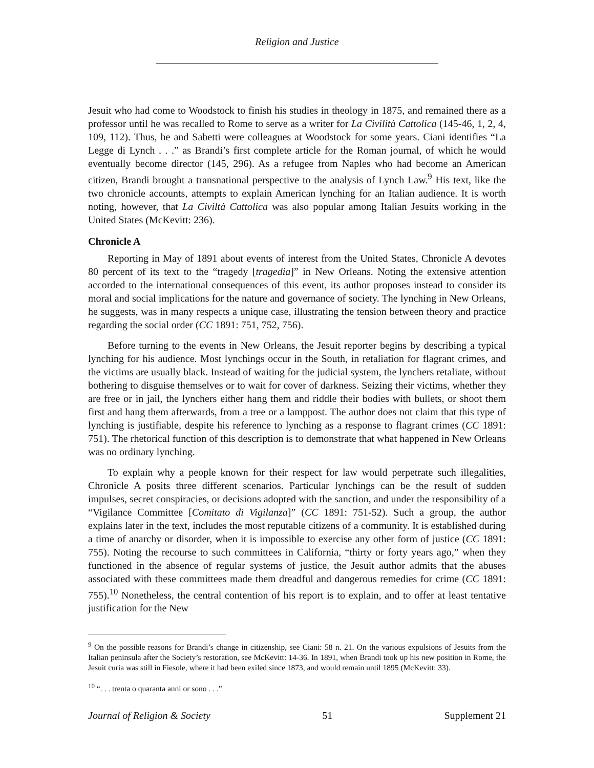Religion and Justice
Jesuit who had come to Woodstock to finish his studies in theology in 1875, and remained there as a professor until he was recalled to Rome to serve as a writer for La Civilità Cattolica (145-46, 1, 2, 4, 109, 112). Thus, he and Sabetti were colleagues at Woodstock for some years. Ciani identifies “La Legge di Lynch . . .” as Brandi’s first complete article for the Roman journal, of which he would eventually become director (145, 296). As a refugee from Naples who had become an American citizen, Brandi brought a transnational perspective to the analysis of Lynch Law.<sup>9</sup> His text, like the two chronicle accounts, attempts to explain American lynching for an Italian audience. It is worth noting, however, that La Civiltà Cattolica was also popular among Italian Jesuits working in the United States (McKevitt: 236).
Chronicle A
Reporting in May of 1891 about events of interest from the United States, Chronicle A devotes 80 percent of its text to the “tragedy [tragedia]” in New Orleans. Noting the extensive attention accorded to the international consequences of this event, its author proposes instead to consider its moral and social implications for the nature and governance of society. The lynching in New Orleans, he suggests, was in many respects a unique case, illustrating the tension between theory and practice regarding the social order (CC 1891: 751, 752, 756).
Before turning to the events in New Orleans, the Jesuit reporter begins by describing a typical lynching for his audience. Most lynchings occur in the South, in retaliation for flagrant crimes, and the victims are usually black. Instead of waiting for the judicial system, the lynchers retaliate, without bothering to disguise themselves or to wait for cover of darkness. Seizing their victims, whether they are free or in jail, the lynchers either hang them and riddle their bodies with bullets, or shoot them first and hang them afterwards, from a tree or a lamppost. The author does not claim that this type of lynching is justifiable, despite his reference to lynching as a response to flagrant crimes (CC 1891: 751). The rhetorical function of this description is to demonstrate that what happened in New Orleans was no ordinary lynching.
To explain why a people known for their respect for law would perpetrate such illegalities, Chronicle A posits three different scenarios. Particular lynchings can be the result of sudden impulses, secret conspiracies, or decisions adopted with the sanction, and under the responsibility of a “Vigilance Committee [Comitato di Vigilanza]” (CC 1891: 751-52). Such a group, the author explains later in the text, includes the most reputable citizens of a community. It is established during a time of anarchy or disorder, when it is impossible to exercise any other form of justice (CC 1891: 755). Noting the recourse to such committees in California, “thirty or forty years ago,” when they functioned in the absence of regular systems of justice, the Jesuit author admits that the abuses associated with these committees made them dreadful and dangerous remedies for crime (CC 1891: 755).<sup>10</sup> Nonetheless, the central contention of his report is to explain, and to offer at least tentative justification for the New
<sup>9</sup> On the possible reasons for Brandi’s change in citizenship, see Ciani: 58 n. 21. On the various expulsions of Jesuits from the Italian peninsula after the Society’s restoration, see McKevitt: 14-36. In 1891, when Brandi took up his new position in Rome, the Jesuit curia was still in Fiesole, where it had been exiled since 1873, and would remain until 1895 (McKevitt: 33).
<sup>10</sup> “. . . trenta o quaranta anni or sono . . .”
Journal of Religion & Society 51 Supplement 21